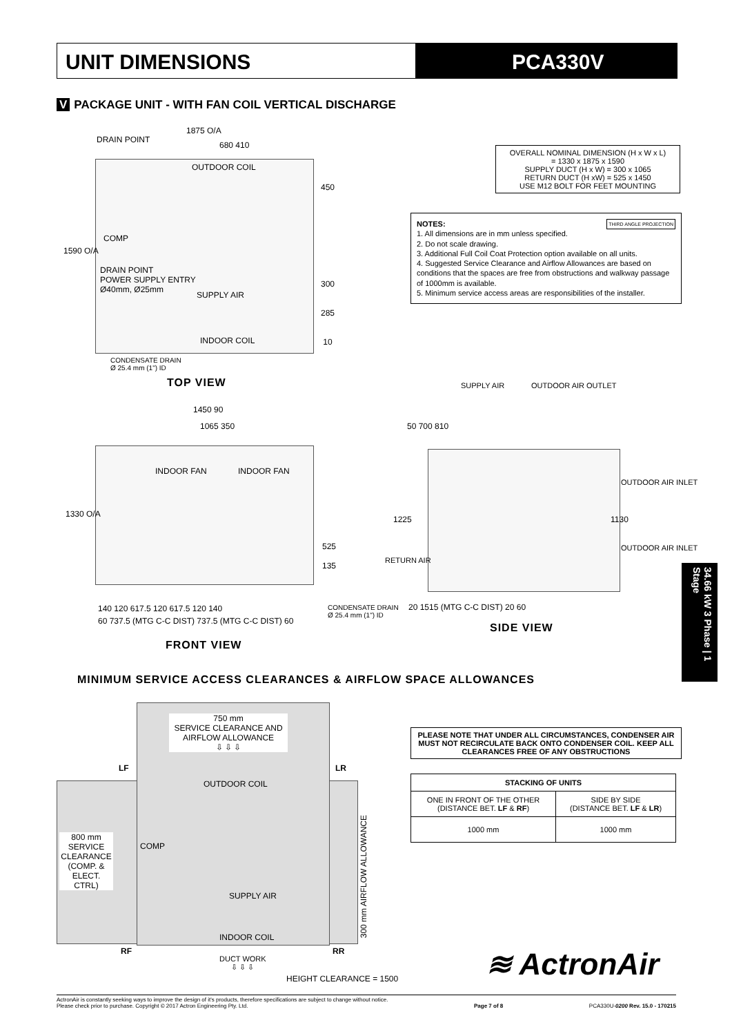UNIT DIMENSIONS PCA330V
V PACKAGE UNIT - WITH FAN COIL VERTICAL DISCHARGE
DRAIN POINT
1875 O/A
680 410
OUTDOOR COIL
COMP
1590 O/A
DRAIN POINT
POWER SUPPLY ENTRY
Ø40mm, Ø25mm
SUPPLY AIR
INDOOR COIL
450
300
285
10
CONDENSATE DRAIN
Ø 25.4 mm (1") ID
TOP VIEW
OVERALL NOMINAL DIMENSION (H x W x L)
= 1330 x 1875 x 1590
SUPPLY DUCT (H x W) = 300 x 1065
RETURN DUCT (H xW) = 525 x 1450
USE M12 BOLT FOR FEET MOUNTING
NOTES: THIRD ANGLE PROJECTION
1. All dimensions are in mm unless specified.
2. Do not scale drawing.
3. Additional Full Coil Coat Protection option available on all units.
4. Suggested Service Clearance and Airflow Allowances are based on conditions that the spaces are free from obstructions and walkway passage of 1000mm is available.
5. Minimum service access areas are responsibilities of the installer.
1450 90
1065 350
INDOOR FAN INDOOR FAN
1330 O/A
525
135
140 120 617.5 120 617.5 120 140
60 737.5 (MTG C-C DIST) 737.5 (MTG C-C DIST) 60
CONDENSATE DRAIN
Ø 25.4 mm (1") ID
FRONT VIEW
SUPPLY AIR OUTDOOR AIR OUTLET
50 700 810
OUTDOOR AIR INLET
1225 1130
OUTDOOR AIR INLET
RETURN AIR
20 1515 (MTG C-C DIST) 20 60
SIDE VIEW
34.66 kW 3 Phase | 1 Stage
MINIMUM SERVICE ACCESS CLEARANCES & AIRFLOW SPACE ALLOWANCES
750 mm
SERVICE CLEARANCE AND AIRFLOW ALLOWANCE
⇩ ⇩ ⇩
LF LR
OUTDOOR COIL
800 mm SERVICE CLEARANCE
(COMP. & ELECT. CTRL)
COMP
300 mm AIRFLOW ALLOWANCE
SUPPLY AIR
INDOOR COIL
RF RR
DUCT WORK
⇩ ⇩ ⇩
HEIGHT CLEARANCE = 1500
PLEASE NOTE THAT UNDER ALL CIRCUMSTANCES, CONDENSER AIR MUST NOT RECIRCULATE BACK ONTO CONDENSER COIL. KEEP ALL CLEARANCES FREE OF ANY OBSTRUCTIONS
| STACKING OF UNITS | |
| --- | --- |
| ONE IN FRONT OF THE OTHER (DISTANCE BET. LF & RF ) | SIDE BY SIDE (DISTANCE BET. LF & LR ) |
| 1000 mm | 1000 mm |
≋ ActronAir
ActronAir is constantly seeking ways to improve the design of it's products, therefore specifications are subject to change without notice.
Please check prior to purchase. Copyright © 2017 Actron Engineering Pty. Ltd.
Page 7 of 8
PCA330U-0200 Rev. 15.0 - 170215